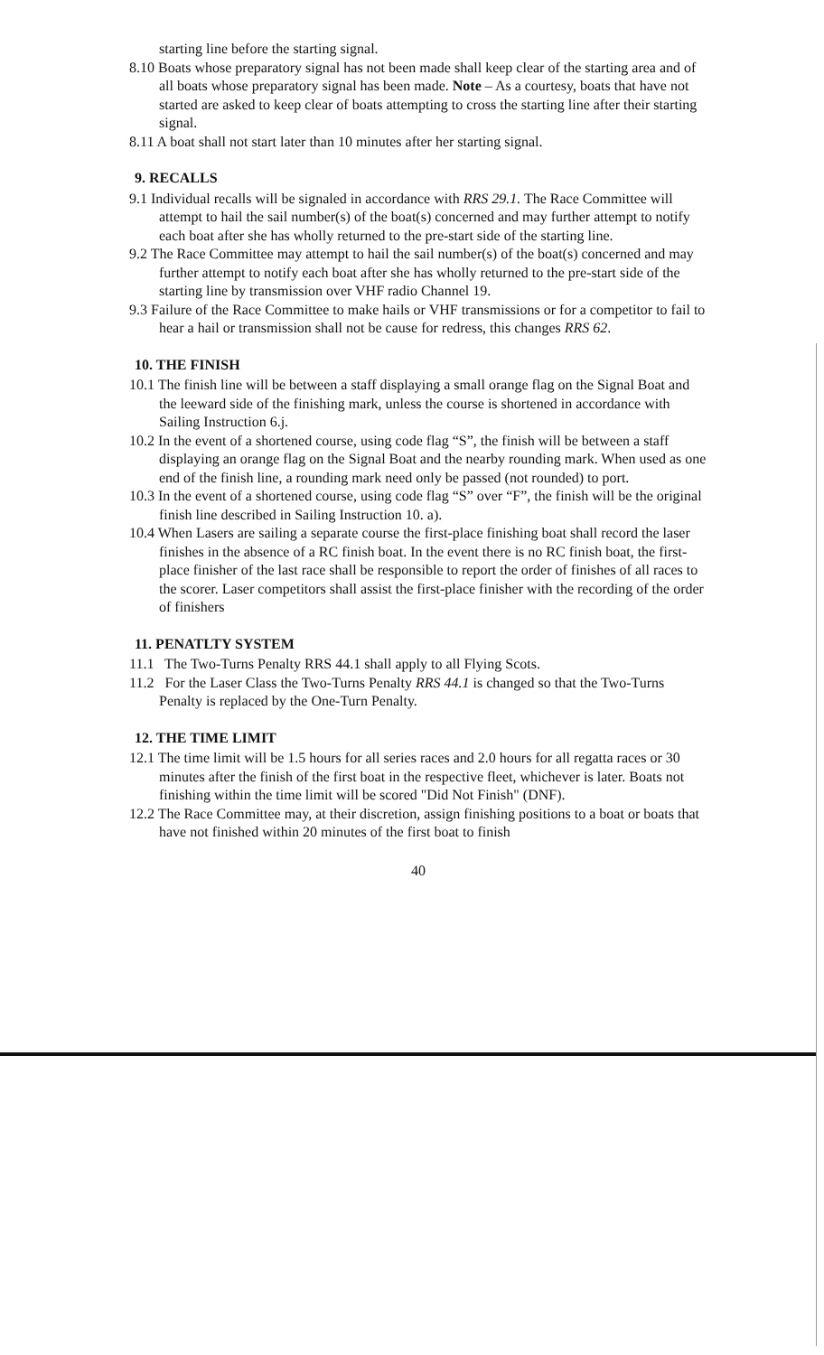starting line before the starting signal.
8.10 Boats whose preparatory signal has not been made shall keep clear of the starting area and of all boats whose preparatory signal has been made. Note – As a courtesy, boats that have not started are asked to keep clear of boats attempting to cross the starting line after their starting signal.
8.11 A boat shall not start later than 10 minutes after her starting signal.
9. RECALLS
9.1 Individual recalls will be signaled in accordance with RRS 29.1. The Race Committee will attempt to hail the sail number(s) of the boat(s) concerned and may further attempt to notify each boat after she has wholly returned to the pre-start side of the starting line.
9.2 The Race Committee may attempt to hail the sail number(s) of the boat(s) concerned and may further attempt to notify each boat after she has wholly returned to the pre-start side of the starting line by transmission over VHF radio Channel 19.
9.3 Failure of the Race Committee to make hails or VHF transmissions or for a competitor to fail to hear a hail or transmission shall not be cause for redress, this changes RRS 62.
10. THE FINISH
10.1 The finish line will be between a staff displaying a small orange flag on the Signal Boat and the leeward side of the finishing mark, unless the course is shortened in accordance with Sailing Instruction 6.j.
10.2 In the event of a shortened course, using code flag “S”, the finish will be between a staff displaying an orange flag on the Signal Boat and the nearby rounding mark. When used as one end of the finish line, a rounding mark need only be passed (not rounded) to port.
10.3 In the event of a shortened course, using code flag “S” over “F”, the finish will be the original finish line described in Sailing Instruction 10. a).
10.4 When Lasers are sailing a separate course the first-place finishing boat shall record the laser finishes in the absence of a RC finish boat. In the event there is no RC finish boat, the first-place finisher of the last race shall be responsible to report the order of finishes of all races to the scorer. Laser competitors shall assist the first-place finisher with the recording of the order of finishers
11. PENATLTY SYSTEM
11.1 The Two-Turns Penalty RRS 44.1 shall apply to all Flying Scots.
11.2 For the Laser Class the Two-Turns Penalty RRS 44.1 is changed so that the Two-Turns Penalty is replaced by the One-Turn Penalty.
12. THE TIME LIMIT
12.1 The time limit will be 1.5 hours for all series races and 2.0 hours for all regatta races or 30 minutes after the finish of the first boat in the respective fleet, whichever is later. Boats not finishing within the time limit will be scored "Did Not Finish" (DNF).
12.2 The Race Committee may, at their discretion, assign finishing positions to a boat or boats that have not finished within 20 minutes of the first boat to finish
40